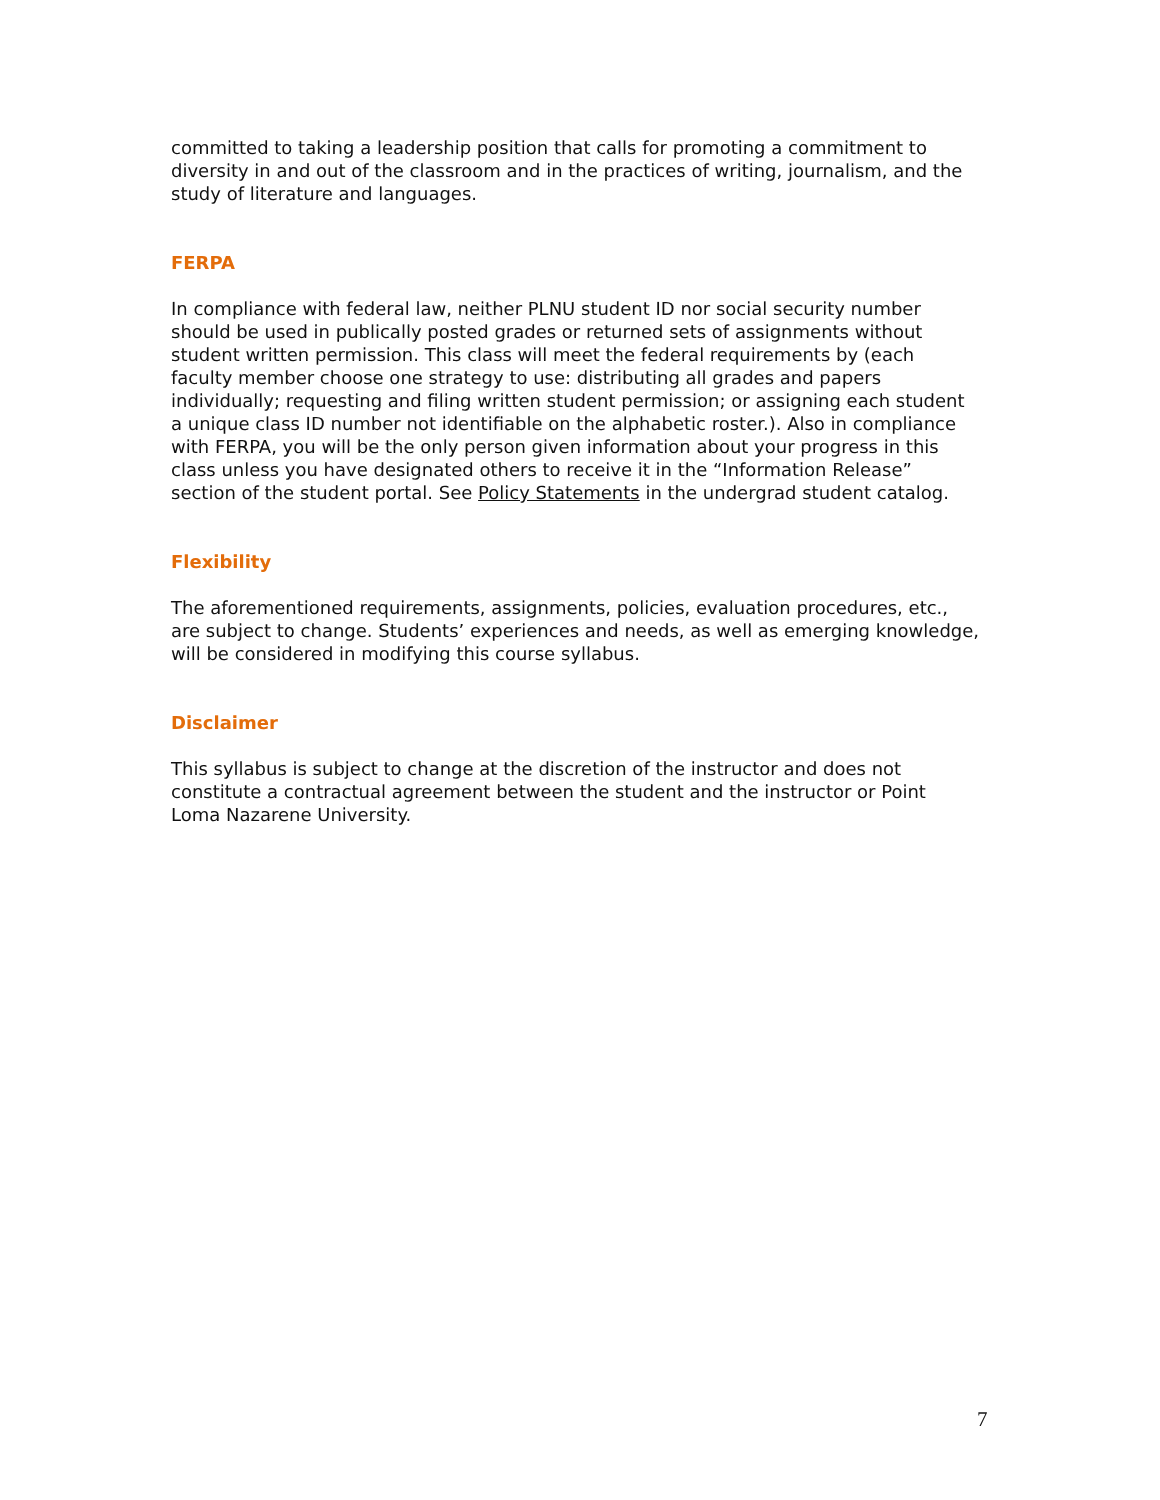committed to taking a leadership position that calls for promoting a commitment to diversity in and out of the classroom and in the practices of writing, journalism, and the study of literature and languages.
FERPA
In compliance with federal law, neither PLNU student ID nor social security number should be used in publically posted grades or returned sets of assignments without student written permission. This class will meet the federal requirements by (each faculty member choose one strategy to use: distributing all grades and papers individually; requesting and filing written student permission; or assigning each student a unique class ID number not identifiable on the alphabetic roster.). Also in compliance with FERPA, you will be the only person given information about your progress in this class unless you have designated others to receive it in the “Information Release” section of the student portal. See Policy Statements in the undergrad student catalog.
Flexibility
The aforementioned requirements, assignments, policies, evaluation procedures, etc., are subject to change. Students’ experiences and needs, as well as emerging knowledge, will be considered in modifying this course syllabus.
Disclaimer
This syllabus is subject to change at the discretion of the instructor and does not constitute a contractual agreement between the student and the instructor or Point Loma Nazarene University.
7